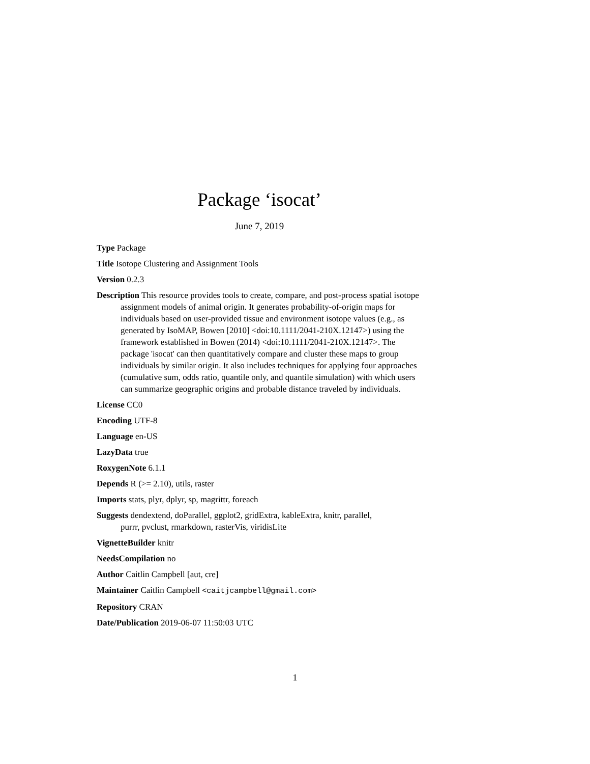Package ‘isocat’
June 7, 2019
Type Package
Title Isotope Clustering and Assignment Tools
Version 0.2.3
Description This resource provides tools to create, compare, and post-process spatial isotope assignment models of animal origin. It generates probability-of-origin maps for individuals based on user-provided tissue and environment isotope values (e.g., as generated by IsoMAP, Bowen [2010] <doi:10.1111/2041-210X.12147>) using the framework established in Bowen (2014) <doi:10.1111/2041-210X.12147>. The package 'isocat' can then quantitatively compare and cluster these maps to group individuals by similar origin. It also includes techniques for applying four approaches (cumulative sum, odds ratio, quantile only, and quantile simulation) with which users can summarize geographic origins and probable distance traveled by individuals.
License CC0
Encoding UTF-8
Language en-US
LazyData true
RoxygenNote 6.1.1
Depends R (>= 2.10), utils, raster
Imports stats, plyr, dplyr, sp, magrittr, foreach
Suggests dendextend, doParallel, ggplot2, gridExtra, kableExtra, knitr, parallel, purrr, pvclust, rmarkdown, rasterVis, viridisLite
VignetteBuilder knitr
NeedsCompilation no
Author Caitlin Campbell [aut, cre]
Maintainer Caitlin Campbell <caitjcampbell@gmail.com>
Repository CRAN
Date/Publication 2019-06-07 11:50:03 UTC
1